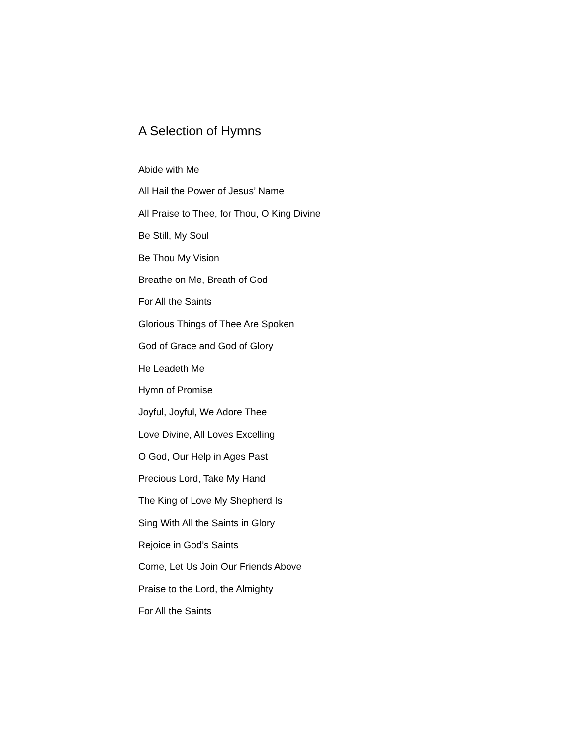A Selection of Hymns
Abide with Me
All Hail the Power of Jesus’ Name
All Praise to Thee, for Thou, O King Divine
Be Still, My Soul
Be Thou My Vision
Breathe on Me, Breath of God
For All the Saints
Glorious Things of Thee Are Spoken
God of Grace and God of Glory
He Leadeth Me
Hymn of Promise
Joyful, Joyful, We Adore Thee
Love Divine, All Loves Excelling
O God, Our Help in Ages Past
Precious Lord, Take My Hand
The King of Love My Shepherd Is
Sing With All the Saints in Glory
Rejoice in God’s Saints
Come, Let Us Join Our Friends Above
Praise to the Lord, the Almighty
For All the Saints